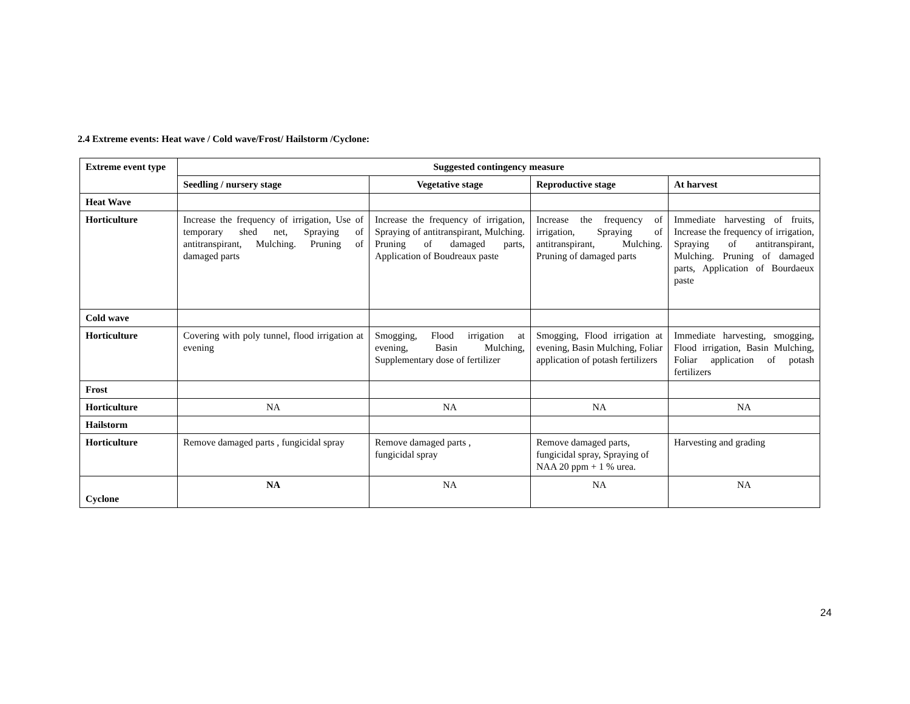2.4 Extreme events: Heat wave / Cold wave/Frost/ Hailstorm /Cyclone:
| Extreme event type | Suggested contingency measure | | | |
| --- | --- | --- | --- | --- |
| | Seedling / nursery stage | Vegetative stage | Reproductive stage | At harvest |
| Heat Wave | | | | |
| Horticulture | Increase the frequency of irrigation, Use of temporary shed net, Spraying of antitranspirant, Mulching. Pruning of damaged parts | Increase the frequency of irrigation, Spraying of antitranspirant, Mulching. Pruning of damaged parts, Application of Boudreaux paste | Increase the frequency of irrigation, Spraying of antitranspirant, Mulching. Pruning of damaged parts | Immediate harvesting of fruits, Increase the frequency of irrigation, Spraying of antitranspirant, Mulching. Pruning of damaged parts, Application of Bourdaeux paste |
| Cold wave | | | | |
| Horticulture | Covering with poly tunnel, flood irrigation at evening | Smogging, Flood irrigation at evening, Basin Mulching, Supplementary dose of fertilizer | Smogging, Flood irrigation at evening, Basin Mulching, Foliar application of potash fertilizers | Immediate harvesting, smogging, Flood irrigation, Basin Mulching, Foliar application of potash fertilizers |
| Frost | | | | |
| Horticulture | NA | NA | NA | NA |
| Hailstorm | | | | |
| Horticulture | Remove damaged parts , fungicidal spray | Remove damaged parts , fungicidal spray | Remove damaged parts, fungicidal spray, Spraying of NAA 20 ppm + 1 % urea. | Harvesting and grading |
| Cyclone | NA | NA | NA | NA |
24